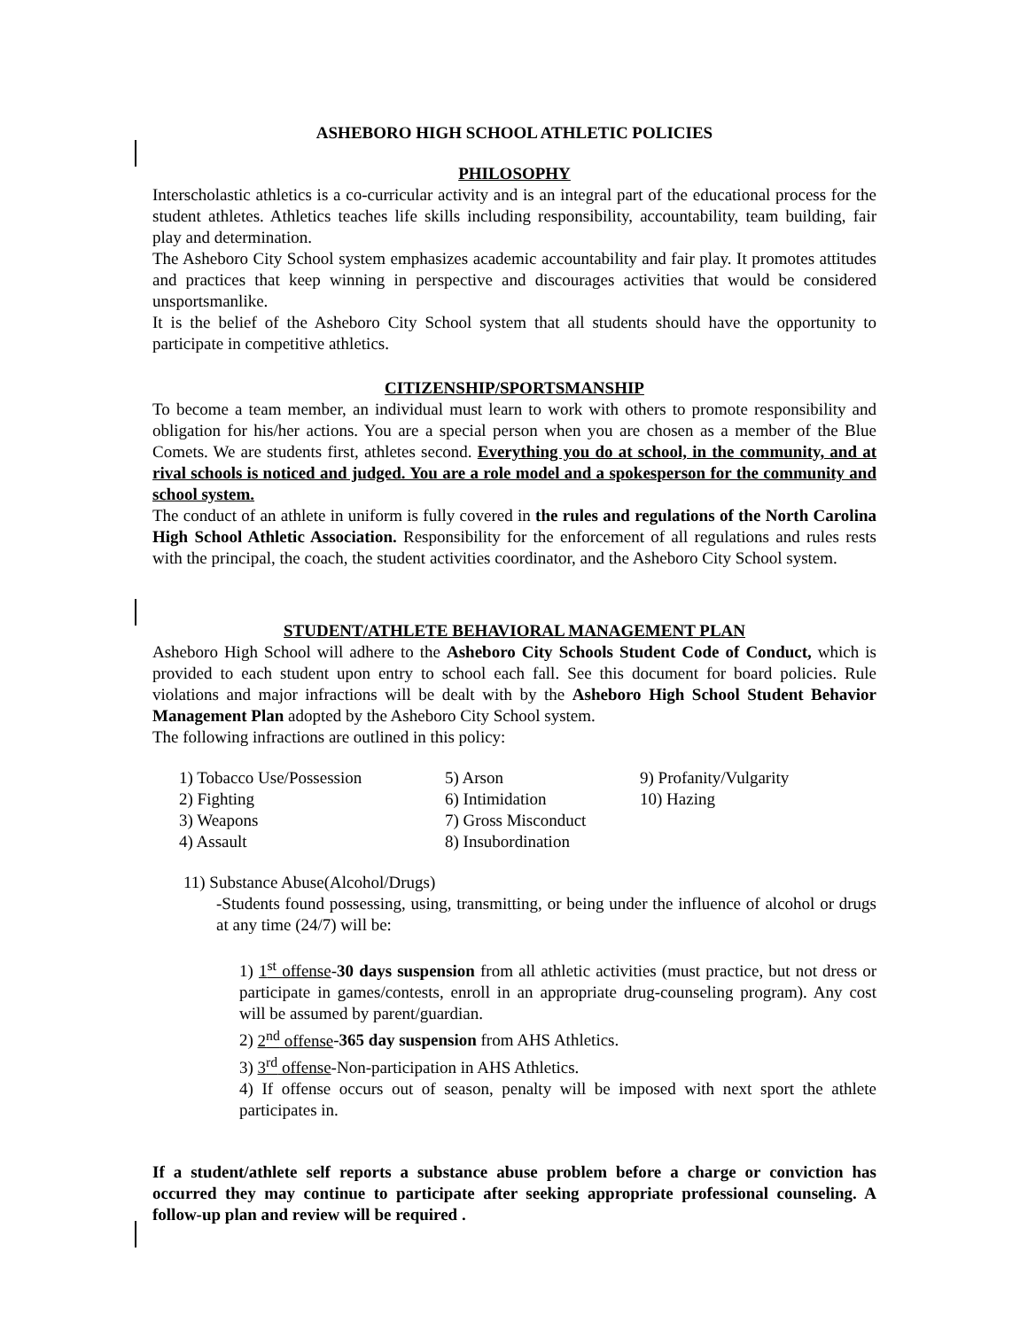ASHEBORO HIGH SCHOOL ATHLETIC POLICIES
PHILOSOPHY
Interscholastic athletics is a co-curricular activity and is an integral part of the educational process for the student athletes. Athletics teaches life skills including responsibility, accountability, team building, fair play and determination.
The Asheboro City School system emphasizes academic accountability and fair play. It promotes attitudes and practices that keep winning in perspective and discourages activities that would be considered unsportsmanlike.
It is the belief of the Asheboro City School system that all students should have the opportunity to participate in competitive athletics.
CITIZENSHIP/SPORTSMANSHIP
To become a team member, an individual must learn to work with others to promote responsibility and obligation for his/her actions. You are a special person when you are chosen as a member of the Blue Comets. We are students first, athletes second. Everything you do at school, in the community, and at rival schools is noticed and judged. You are a role model and a spokesperson for the community and school system.
The conduct of an athlete in uniform is fully covered in the rules and regulations of the North Carolina High School Athletic Association. Responsibility for the enforcement of all regulations and rules rests with the principal, the coach, the student activities coordinator, and the Asheboro City School system.
STUDENT/ATHLETE BEHAVIORAL MANAGEMENT PLAN
Asheboro High School will adhere to the Asheboro City Schools Student Code of Conduct, which is provided to each student upon entry to school each fall. See this document for board policies. Rule violations and major infractions will be dealt with by the Asheboro High School Student Behavior Management Plan adopted by the Asheboro City School system.
The following infractions are outlined in this policy:
1) Tobacco Use/Possession
5) Arson
9) Profanity/Vulgarity
2) Fighting
6) Intimidation
10) Hazing
3) Weapons
7) Gross Misconduct
4) Assault
8) Insubordination
11) Substance Abuse(Alcohol/Drugs)
-Students found possessing, using, transmitting, or being under the influence of alcohol or drugs at any time (24/7) will be:
1) 1<sup>st</sup> offense-30 days suspension from all athletic activities (must practice, but not dress or participate in games/contests, enroll in an appropriate drug-counseling program). Any cost will be assumed by parent/guardian.
2) 2<sup>nd</sup> offense-365 day suspension from AHS Athletics.
3) 3<sup>rd</sup> offense-Non-participation in AHS Athletics.
4) If offense occurs out of season, penalty will be imposed with next sport the athlete participates in.
If a student/athlete self reports a substance abuse problem before a charge or conviction has occurred they may continue to participate after seeking appropriate professional counseling. A follow-up plan and review will be required .